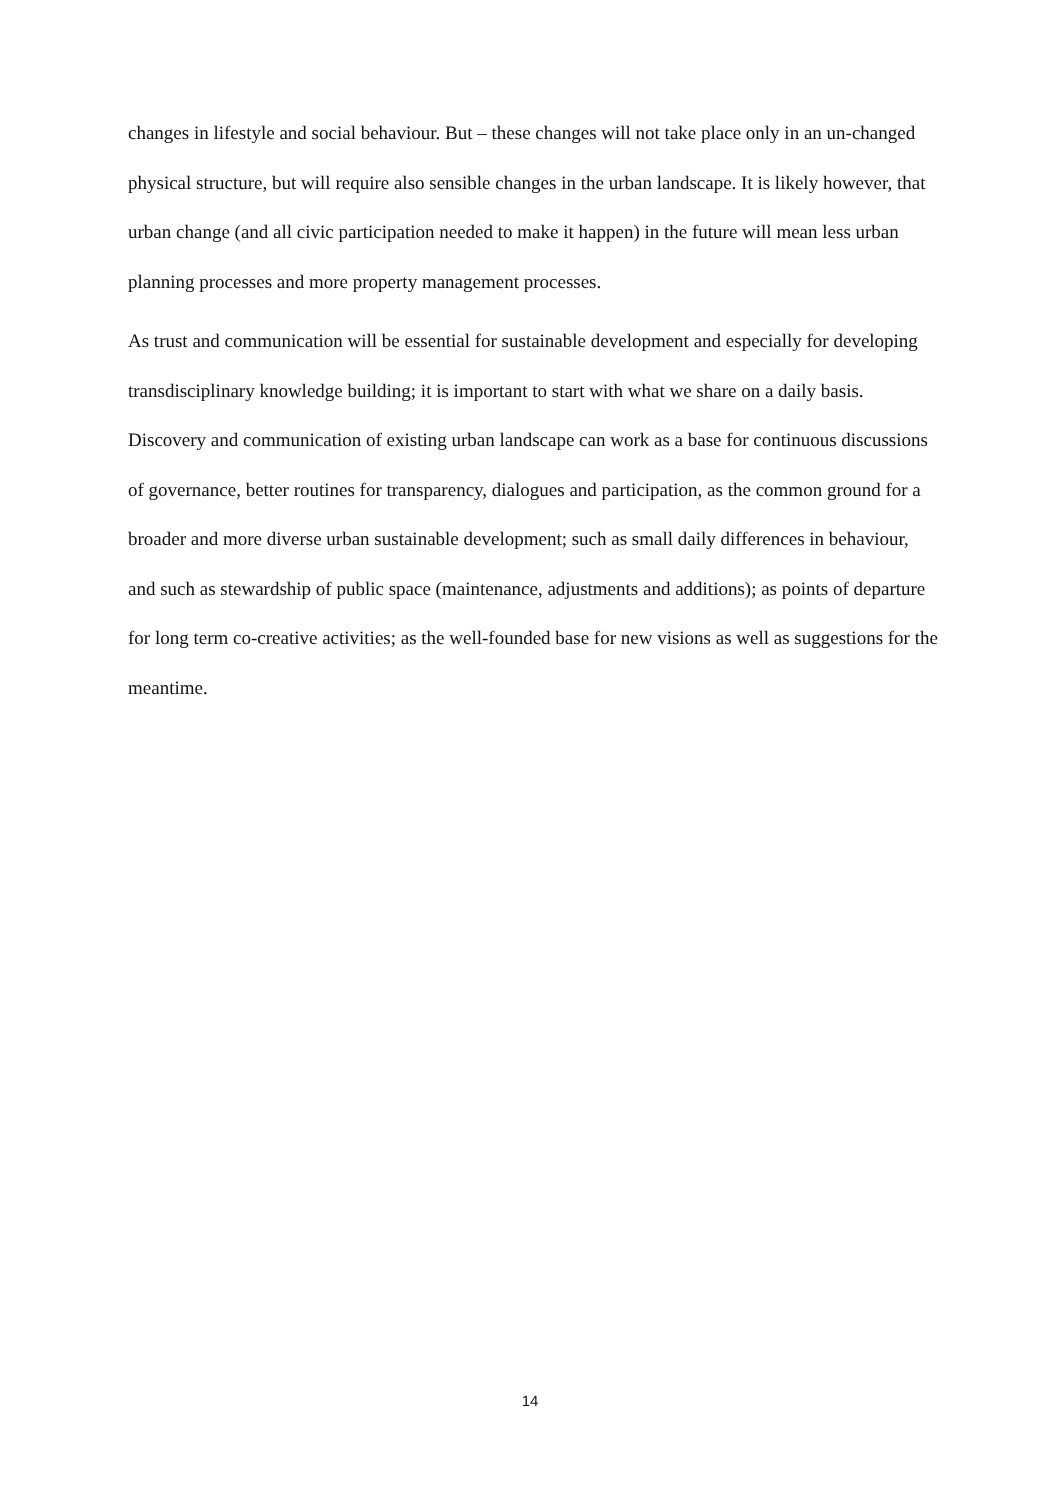changes in lifestyle and social behaviour. But – these changes will not take place only in an un-changed physical structure, but will require also sensible changes in the urban landscape. It is likely however, that urban change (and all civic participation needed to make it happen) in the future will mean less urban planning processes and more property management processes.
As trust and communication will be essential for sustainable development and especially for developing transdisciplinary knowledge building; it is important to start with what we share on a daily basis. Discovery and communication of existing urban landscape can work as a base for continuous discussions of governance, better routines for transparency, dialogues and participation, as the common ground for a broader and more diverse urban sustainable development; such as small daily differences in behaviour, and such as stewardship of public space (maintenance, adjustments and additions); as points of departure for long term co-creative activities; as the well-founded base for new visions as well as suggestions for the meantime.
14